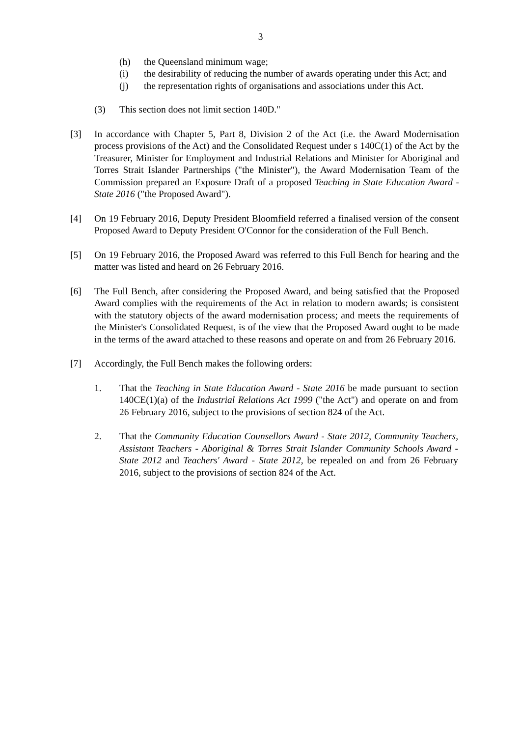3
(h) the Queensland minimum wage;
(i) the desirability of reducing the number of awards operating under this Act; and
(j) the representation rights of organisations and associations under this Act.
(3) This section does not limit section 140D."
[3] In accordance with Chapter 5, Part 8, Division 2 of the Act (i.e. the Award Modernisation process provisions of the Act) and the Consolidated Request under s 140C(1) of the Act by the Treasurer, Minister for Employment and Industrial Relations and Minister for Aboriginal and Torres Strait Islander Partnerships ("the Minister"), the Award Modernisation Team of the Commission prepared an Exposure Draft of a proposed Teaching in State Education Award - State 2016 ("the Proposed Award").
[4] On 19 February 2016, Deputy President Bloomfield referred a finalised version of the consent Proposed Award to Deputy President O'Connor for the consideration of the Full Bench.
[5] On 19 February 2016, the Proposed Award was referred to this Full Bench for hearing and the matter was listed and heard on 26 February 2016.
[6] The Full Bench, after considering the Proposed Award, and being satisfied that the Proposed Award complies with the requirements of the Act in relation to modern awards; is consistent with the statutory objects of the award modernisation process; and meets the requirements of the Minister's Consolidated Request, is of the view that the Proposed Award ought to be made in the terms of the award attached to these reasons and operate on and from 26 February 2016.
[7] Accordingly, the Full Bench makes the following orders:
1. That the Teaching in State Education Award - State 2016 be made pursuant to section 140CE(1)(a) of the Industrial Relations Act 1999 ("the Act") and operate on and from 26 February 2016, subject to the provisions of section 824 of the Act.
2. That the Community Education Counsellors Award - State 2012, Community Teachers, Assistant Teachers - Aboriginal & Torres Strait Islander Community Schools Award - State 2012 and Teachers' Award - State 2012, be repealed on and from 26 February 2016, subject to the provisions of section 824 of the Act.